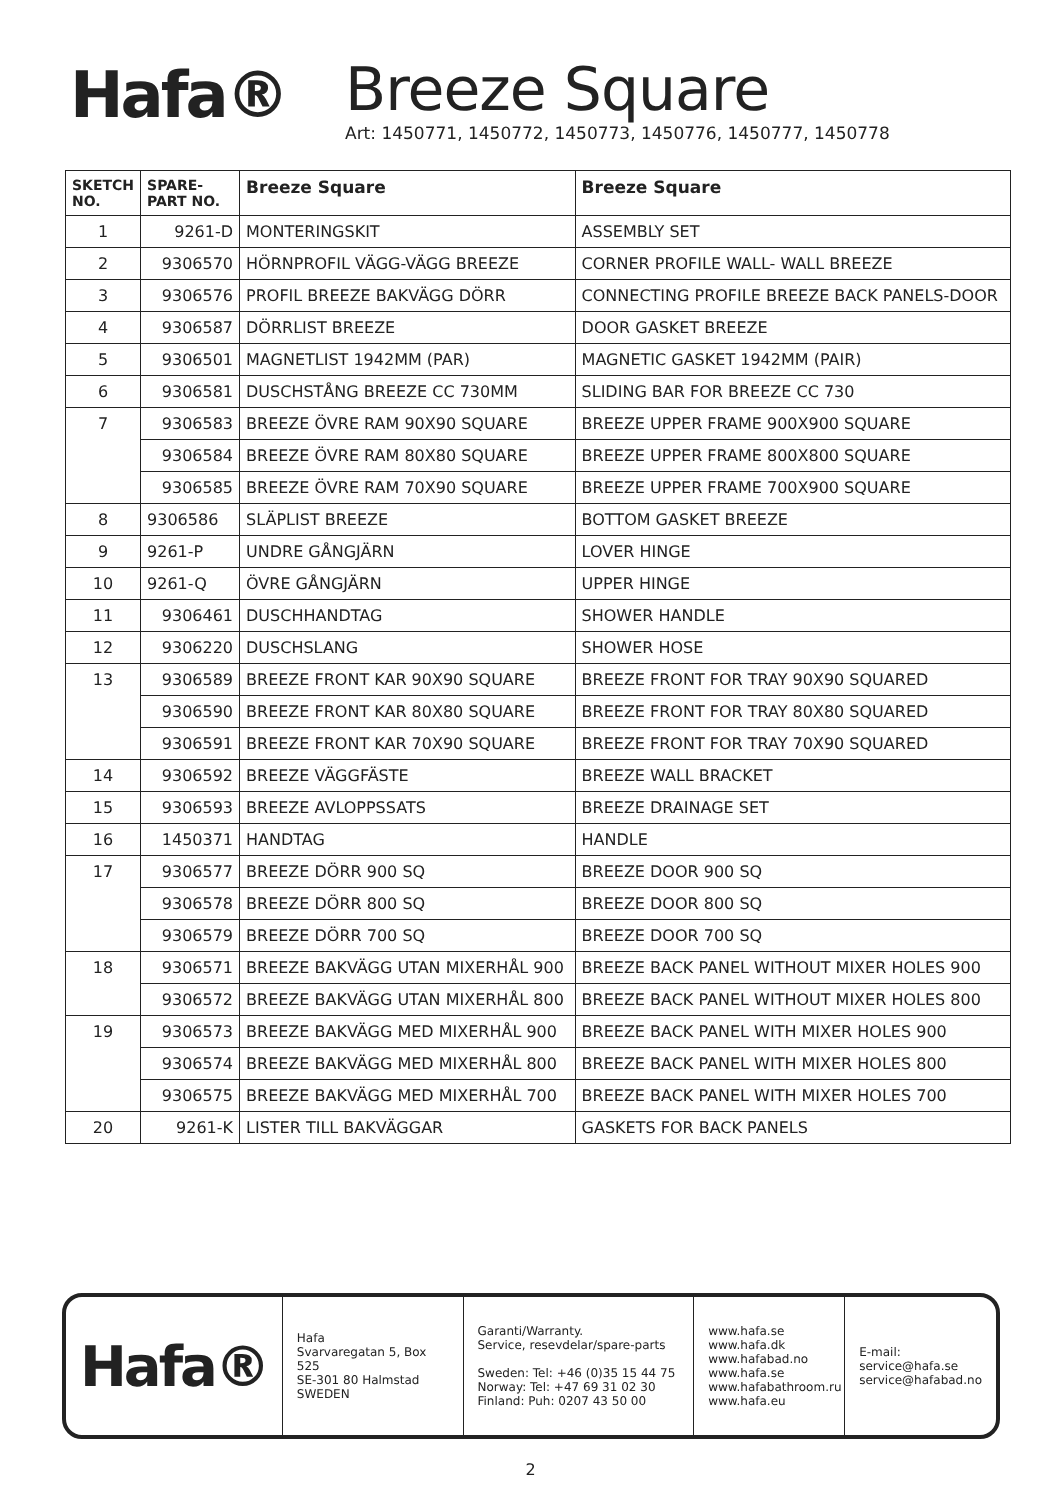Hafa®
Breeze Square
Art: 1450771, 1450772, 1450773, 1450776, 1450777, 1450778
| SKETCH NO. | SPARE-PART NO. | Breeze Square | Breeze Square |
| --- | --- | --- | --- |
| 1 | 9261-D | MONTERINGSKIT | ASSEMBLY SET |
| 2 | 9306570 | HÖRNPROFIL VÄGG-VÄGG BREEZE | CORNER PROFILE WALL- WALL BREEZE |
| 3 | 9306576 | PROFIL BREEZE BAKVÄGG DÖRR | CONNECTING PROFILE BREEZE BACK PANELS-DOOR |
| 4 | 9306587 | DÖRRLIST BREEZE | DOOR GASKET BREEZE |
| 5 | 9306501 | MAGNETLIST 1942MM (PAR) | MAGNETIC GASKET 1942MM (PAIR) |
| 6 | 9306581 | DUSCHSTÅNG BREEZE CC 730MM | SLIDING BAR FOR BREEZE CC 730 |
| 7 | 9306583 | BREEZE ÖVRE RAM 90X90 SQUARE | BREEZE UPPER FRAME 900X900 SQUARE |
| | 9306584 | BREEZE ÖVRE RAM 80X80 SQUARE | BREEZE UPPER FRAME 800X800 SQUARE |
| | 9306585 | BREEZE ÖVRE RAM 70X90 SQUARE | BREEZE UPPER FRAME 700X900 SQUARE |
| 8 | 9306586 | SLÄPLIST BREEZE | BOTTOM GASKET BREEZE |
| 9 | 9261-P | UNDRE GÅNGJÄRN | LOVER HINGE |
| 10 | 9261-Q | ÖVRE GÅNGJÄRN | UPPER HINGE |
| 11 | 9306461 | DUSCHHANDTAG | SHOWER HANDLE |
| 12 | 9306220 | DUSCHSLANG | SHOWER HOSE |
| 13 | 9306589 | BREEZE FRONT KAR 90X90 SQUARE | BREEZE FRONT FOR TRAY 90X90 SQUARED |
| | 9306590 | BREEZE FRONT KAR 80X80 SQUARE | BREEZE FRONT FOR TRAY 80X80 SQUARED |
| | 9306591 | BREEZE FRONT KAR 70X90 SQUARE | BREEZE FRONT FOR TRAY 70X90 SQUARED |
| 14 | 9306592 | BREEZE VÄGGFÄSTE | BREEZE WALL BRACKET |
| 15 | 9306593 | BREEZE AVLOPPSSATS | BREEZE DRAINAGE SET |
| 16 | 1450371 | HANDTAG | HANDLE |
| 17 | 9306577 | BREEZE DÖRR 900 SQ | BREEZE DOOR 900 SQ |
| | 9306578 | BREEZE DÖRR 800 SQ | BREEZE DOOR 800 SQ |
| | 9306579 | BREEZE DÖRR 700 SQ | BREEZE DOOR 700 SQ |
| 18 | 9306571 | BREEZE BAKVÄGG UTAN MIXERHÅL 900 | BREEZE BACK PANEL WITHOUT MIXER HOLES 900 |
| | 9306572 | BREEZE BAKVÄGG UTAN MIXERHÅL 800 | BREEZE BACK PANEL WITHOUT MIXER HOLES 800 |
| 19 | 9306573 | BREEZE BAKVÄGG MED MIXERHÅL 900 | BREEZE BACK PANEL WITH MIXER HOLES 900 |
| | 9306574 | BREEZE BAKVÄGG MED MIXERHÅL 800 | BREEZE BACK PANEL WITH MIXER HOLES 800 |
| | 9306575 | BREEZE BAKVÄGG MED MIXERHÅL 700 | BREEZE BACK PANEL WITH MIXER HOLES 700 |
| 20 | 9261-K | LISTER TILL BAKVÄGGAR | GASKETS FOR BACK PANELS |
Hafa®
Hafa
Svarvaregatan 5, Box 525
SE-301 80 Halmstad
SWEDEN
Garanti/Warranty.
Service, resevdelar/spare-parts
Sweden: Tel: +46 (0)35 15 44 75
Norway: Tel: +47 69 31 02 30
Finland: Puh: 0207 43 50 00
www.hafa.se
www.hafa.dk
www.hafabad.no
www.hafa.se
www.hafabathroom.ru
www.hafa.eu
E-mail:
service@hafa.se
service@hafabad.no
2